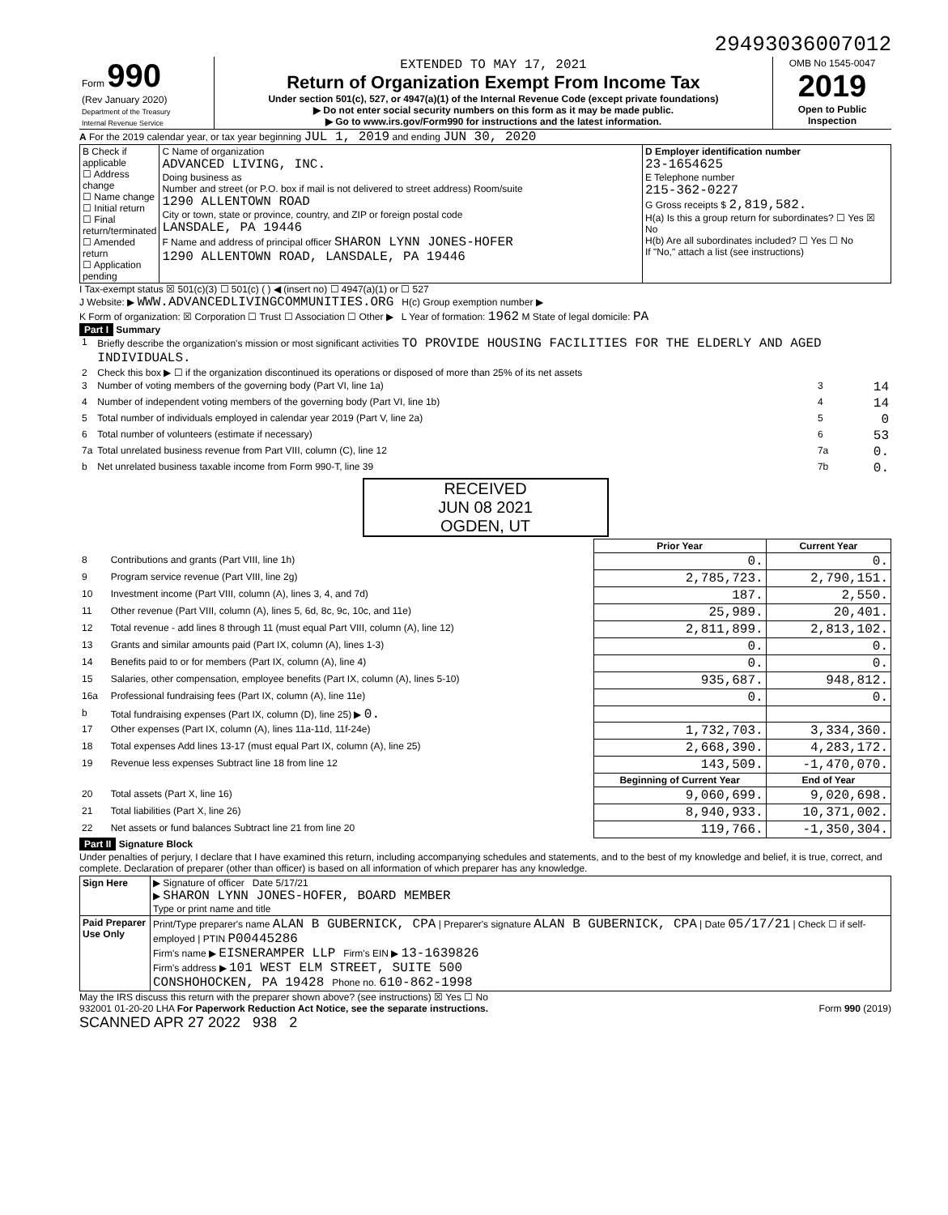29493036007012
| Form 990 (Rev January 2020) Department of the Treasury Internal Revenue Service | EXTENDED TO MAY 17, 2021 Return of Organization Exempt From Income Tax Under section 501(c), 527, or 4947(a)(1) of the Internal Revenue Code (except private foundations) ▶ Do not enter social security numbers on this form as it may be made public. ▶ Go to www.irs.gov/Form990 for instructions and the latest information. | OMB No 1545-0047 2019 Open to Public Inspection |
A For the 2019 calendar year, or tax year beginning JUL 1, 2019 and ending JUN 30, 2020
| B Check if applicable ☐ Address change ☐ Name change ☐ Initial return ☐ Final return/terminated ☐ Amended return ☐ Application pending | C Name of organization ADVANCED LIVING, INC. Doing business as Number and street (or P.O. box if mail is not delivered to street address) Room/suite 1290 ALLENTOWN ROAD City or town, state or province, country, and ZIP or foreign postal code LANSDALE, PA 19446 F Name and address of principal officer SHARON LYNN JONES-HOFER 1290 ALLENTOWN ROAD, LANSDALE, PA 19446 | D Employer identification number 23-1654625 E Telephone number 215-362-0227 G Gross receipts $ 2,819,582. H(a) Is this a group return for subordinates? ☐ Yes ☒ No H(b) Are all subordinates included? ☐ Yes ☐ No If "No," attach a list (see instructions) |
I Tax-exempt status ☒ 501(c)(3) ☐ 501(c) ( ) ◀ (insert no) ☐ 4947(a)(1) or ☐ 527
J Website: ▶ WWW.ADVANCEDLIVINGCOMMUNITIES.ORG H(c) Group exemption number ▶
K Form of organization: ☒ Corporation ☐ Trust ☐ Association ☐ Other ▶ L Year of formation: 1962 M State of legal domicile: PA
Part I Summary
| 1 | Briefly describe the organization's mission or most significant activities TO PROVIDE HOUSING FACILITIES FOR THE ELDERLY AND AGED INDIVIDUALS. | | |
| 2 | Check this box ▶ ☐ if the organization discontinued its operations or disposed of more than 25% of its net assets | | |
| 3 | Number of voting members of the governing body (Part VI, line 1a) | 3 | 14 |
| 4 | Number of independent voting members of the governing body (Part VI, line 1b) | 4 | 14 |
| 5 | Total number of individuals employed in calendar year 2019 (Part V, line 2a) | 5 | 0 |
| 6 | Total number of volunteers (estimate if necessary) | 6 | 53 |
| 7a | Total unrelated business revenue from Part VIII, column (C), line 12 | 7a | 0. |
| b | Net unrelated business taxable income from Form 990-T, line 39 | 7b | 0. |
RECEIVED
JUN 08 2021
OGDEN, UT
| | | Prior Year | Current Year |
| --- | --- | --- | --- |
| 8 | Contributions and grants (Part VIII, line 1h) | 0. | 0. |
| 9 | Program service revenue (Part VIII, line 2g) | 2,785,723. | 2,790,151. |
| 10 | Investment income (Part VIII, column (A), lines 3, 4, and 7d) | 187. | 2,550. |
| 11 | Other revenue (Part VIII, column (A), lines 5, 6d, 8c, 9c, 10c, and 11e) | 25,989. | 20,401. |
| 12 | Total revenue - add lines 8 through 11 (must equal Part VIII, column (A), line 12) | 2,811,899. | 2,813,102. |
| 13 | Grants and similar amounts paid (Part IX, column (A), lines 1-3) | 0. | 0. |
| 14 | Benefits paid to or for members (Part IX, column (A), line 4) | 0. | 0. |
| 15 | Salaries, other compensation, employee benefits (Part IX, column (A), lines 5-10) | 935,687. | 948,812. |
| 16a | Professional fundraising fees (Part IX, column (A), line 11e) | 0. | 0. |
| b | Total fundraising expenses (Part IX, column (D), line 25) ▶ 0. | | |
| 17 | Other expenses (Part IX, column (A), lines 11a-11d, 11f-24e) | 1,732,703. | 3,334,360. |
| 18 | Total expenses Add lines 13-17 (must equal Part IX, column (A), line 25) | 2,668,390. | 4,283,172. |
| 19 | Revenue less expenses Subtract line 18 from line 12 | 143,509. | -1,470,070. |
| | | Beginning of Current Year | End of Year |
| 20 | Total assets (Part X, line 16) | 9,060,699. | 9,020,698. |
| 21 | Total liabilities (Part X, line 26) | 8,940,933. | 10,371,002. |
| 22 | Net assets or fund balances Subtract line 21 from line 20 | 119,766. | -1,350,304. |
Part II Signature Block
Under penalties of perjury, I declare that I have examined this return, including accompanying schedules and statements, and to the best of my knowledge and belief, it is true, correct, and complete. Declaration of preparer (other than officer) is based on all information of which preparer has any knowledge.
| Sign Here | ▶ Signature of officer Date 5/17/21 ▶ SHARON LYNN JONES-HOFER, BOARD MEMBER Type or print name and title |
| Paid Preparer Use Only | Print/Type preparer's name ALAN B GUBERNICK, CPA / Preparer's signature ALAN B GUBERNICK, CPA / Date 05/17/21 / Check ☐ if self-employed / PTIN P00445286 Firm's name ▶ EISNERAMPER LLP Firm's EIN ▶ 13-1639826 Firm's address ▶ 101 WEST ELM STREET, SUITE 500 CONSHOHOCKEN, PA 19428 Phone no. 610-862-1998 |
May the IRS discuss this return with the preparer shown above? (see instructions) ☒ Yes ☐ No
932001 01-20-20 LHA For Paperwork Reduction Act Notice, see the separate instructions. Form 990 (2019)
SCANNED APR 27 2022 938 2